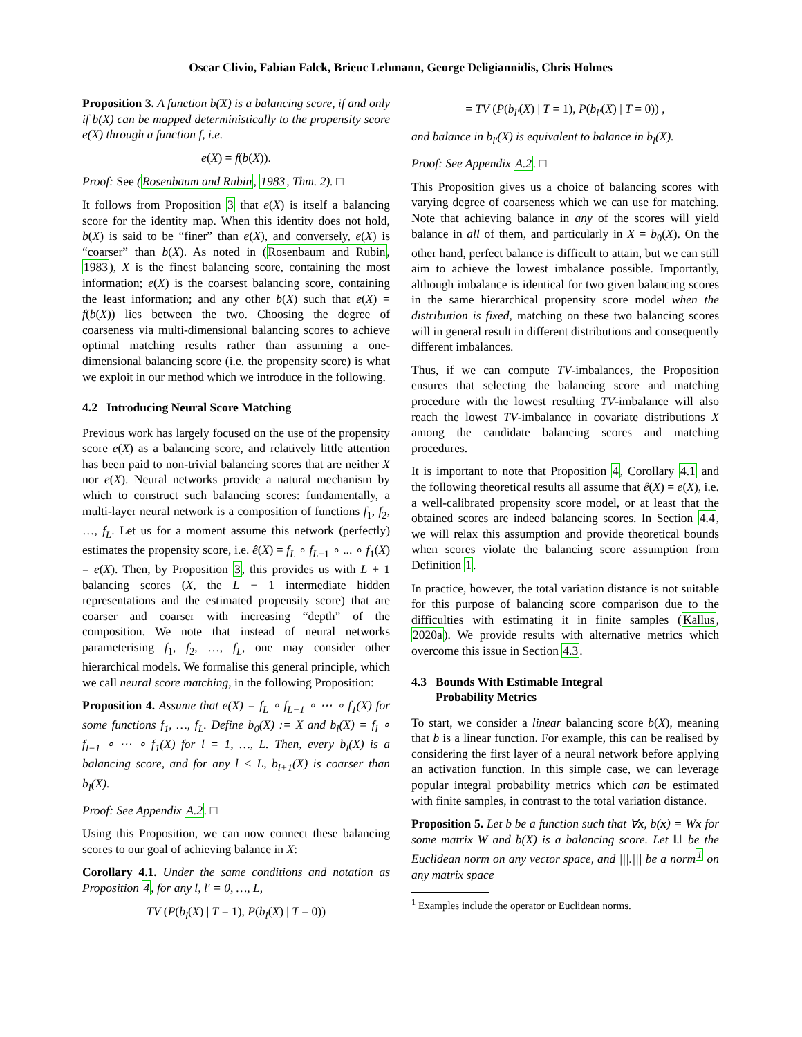Oscar Clivio, Fabian Falck, Brieuc Lehmann, George Deligiannidis, Chris Holmes
Proposition 3. A function b(X) is a balancing score, if and only if b(X) can be mapped deterministically to the propensity score e(X) through a function f, i.e.
e(X) = f(b(X)).
Proof: See (Rosenbaum and Rubin, 1983, Thm. 2). □
It follows from Proposition 3 that e(X) is itself a balancing score for the identity map. When this identity does not hold, b(X) is said to be “finer” than e(X), and conversely, e(X) is “coarser” than b(X). As noted in (Rosenbaum and Rubin, 1983), X is the finest balancing score, containing the most information; e(X) is the coarsest balancing score, containing the least information; and any other b(X) such that e(X) = f(b(X)) lies between the two. Choosing the degree of coarseness via multi-dimensional balancing scores to achieve optimal matching results rather than assuming a one-dimensional balancing score (i.e. the propensity score) is what we exploit in our method which we introduce in the following.
4.2 Introducing Neural Score Matching
Previous work has largely focused on the use of the propensity score e(X) as a balancing score, and relatively little attention has been paid to non-trivial balancing scores that are neither X nor e(X). Neural networks provide a natural mechanism by which to construct such balancing scores: fundamentally, a multi-layer neural network is a composition of functions f<sub>1</sub>, f<sub>2</sub>, …, f<sub>L</sub>. Let us for a moment assume this network (perfectly) estimates the propensity score, i.e. ê(X) = f<sub>L</sub> ∘ f<sub>L−1</sub> ∘ ... ∘ f<sub>1</sub>(X) = e(X). Then, by Proposition 3, this provides us with L + 1 balancing scores (X, the L − 1 intermediate hidden representations and the estimated propensity score) that are coarser and coarser with increasing “depth” of the composition. We note that instead of neural networks parameterising f<sub>1</sub>, f<sub>2</sub>, …, f<sub>L</sub>, one may consider other hierarchical models. We formalise this general principle, which we call neural score matching, in the following Proposition:
Proposition 4. Assume that e(X) = f<sub>L</sub> ∘ f<sub>L−1</sub> ∘ ⋯ ∘ f<sub>1</sub>(X) for some functions f<sub>1</sub>, …, f<sub>L</sub>. Define b<sub>0</sub>(X) := X and b<sub>l</sub>(X) = f<sub>l</sub> ∘ f<sub>l−1</sub> ∘ ⋯ ∘ f<sub>1</sub>(X) for l = 1, …, L. Then, every b<sub>l</sub>(X) is a balancing score, and for any l < L, b<sub>l+1</sub>(X) is coarser than b<sub>l</sub>(X).
Proof: See Appendix A.2. □
Using this Proposition, we can now connect these balancing scores to our goal of achieving balance in X:
Corollary 4.1. Under the same conditions and notation as Proposition 4, for any l, l′ = 0, …, L,
TV (P(b<sub>l</sub>(X) | T = 1), P(b<sub>l</sub>(X) | T = 0))
= TV (P(b<sub>l′</sub>(X) | T = 1), P(b<sub>l′</sub>(X) | T = 0)) ,
and balance in b<sub>l′</sub>(X) is equivalent to balance in b<sub>l</sub>(X).
Proof: See Appendix A.2. □
This Proposition gives us a choice of balancing scores with varying degree of coarseness which we can use for matching. Note that achieving balance in any of the scores will yield balance in all of them, and particularly in X = b<sub>0</sub>(X). On the other hand, perfect balance is difficult to attain, but we can still aim to achieve the lowest imbalance possible. Importantly, although imbalance is identical for two given balancing scores in the same hierarchical propensity score model when the distribution is fixed, matching on these two balancing scores will in general result in different distributions and consequently different imbalances.
Thus, if we can compute TV-imbalances, the Proposition ensures that selecting the balancing score and matching procedure with the lowest resulting TV-imbalance will also reach the lowest TV-imbalance in covariate distributions X among the candidate balancing scores and matching procedures.
It is important to note that Proposition 4, Corollary 4.1 and the following theoretical results all assume that ê(X) = e(X), i.e. a well-calibrated propensity score model, or at least that the obtained scores are indeed balancing scores. In Section 4.4, we will relax this assumption and provide theoretical bounds when scores violate the balancing score assumption from Definition 1.
In practice, however, the total variation distance is not suitable for this purpose of balancing score comparison due to the difficulties with estimating it in finite samples (Kallus, 2020a). We provide results with alternative metrics which overcome this issue in Section 4.3.
4.3 Bounds With Estimable Integral
Probability Metrics
To start, we consider a linear balancing score b(X), meaning that b is a linear function. For example, this can be realised by considering the first layer of a neural network before applying an activation function. In this simple case, we can leverage popular integral probability metrics which can be estimated with finite samples, in contrast to the total variation distance.
Proposition 5. Let b be a function such that ∀x, b(x) = Wx for some matrix W and b(X) is a balancing score. Let ‖.‖ be the Euclidean norm on any vector space, and |||.||| be a norm<sup>1</sup> on any matrix space
<sup>1</sup> Examples include the operator or Euclidean norms.